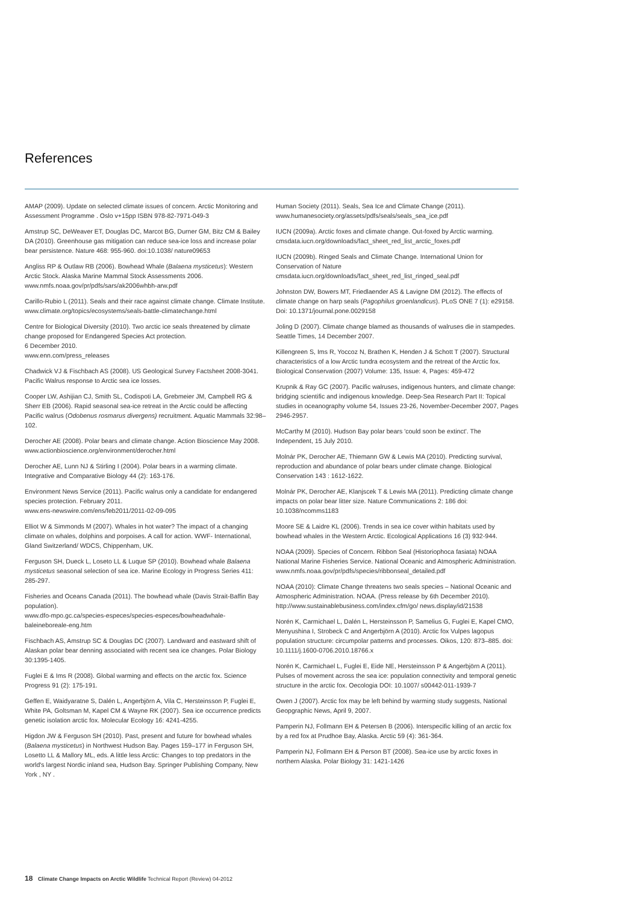References
AMAP (2009). Update on selected climate issues of concern. Arctic Monitoring and Assessment Programme . Oslo v+15pp ISBN 978-82-7971-049-3
Amstrup SC, DeWeaver ET, Douglas DC, Marcot BG, Durner GM, Bitz CM & Bailey DA (2010). Greenhouse gas mitigation can reduce sea-ice loss and increase polar bear persistence. Nature 468: 955-960. doi:10.1038/ nature09653
Angliss RP & Outlaw RB (2006). Bowhead Whale (Balaena mysticetus): Western Arctic Stock. Alaska Marine Mammal Stock Assessments 2006. www.nmfs.noaa.gov/pr/pdfs/sars/ak2006whbh-arw.pdf
Carillo-Rubio L (2011). Seals and their race against climate change. Climate Institute.
www.climate.org/topics/ecosystems/seals-battle-climatechange.html
Centre for Biological Diversity (2010). Two arctic ice seals threatened by climate change proposed for Endangered Species Act protection.
6 December 2010.
www.enn.com/press_releases
Chadwick VJ & Fischbach AS (2008). US Geological Survey Factsheet 2008-3041. Pacific Walrus response to Arctic sea ice losses.
Cooper LW, Ashijian CJ, Smith SL, Codispoti LA, Grebmeier JM, Campbell RG & Sherr EB (2006). Rapid seasonal sea-ice retreat in the Arctic could be affecting Pacific walrus (Odobenus rosmarus divergens) recruitment. Aquatic Mammals 32:98–102.
Derocher AE (2008). Polar bears and climate change. Action Bioscience May 2008.
www.actionbioscience.org/environment/derocher.html
Derocher AE, Lunn NJ & Stirling I (2004). Polar bears in a warming climate. Integrative and Comparative Biology 44 (2): 163-176.
Environment News Service (2011). Pacific walrus only a candidate for endangered species protection. February 2011.
www.ens-newswire.com/ens/feb2011/2011-02-09-095
Elliot W & Simmonds M (2007). Whales in hot water? The impact of a changing climate on whales, dolphins and porpoises. A call for action. WWF- International, Gland Switzerland/ WDCS, Chippenham, UK.
Ferguson SH, Dueck L, Loseto LL & Luque SP (2010). Bowhead whale Balaena mysticetus seasonal selection of sea ice. Marine Ecology in Progress Series 411: 285-297.
Fisheries and Oceans Canada (2011). The bowhead whale (Davis Strait-Baffin Bay population).
www.dfo-mpo.gc.ca/species-especes/species-especes/bowheadwhale-baleineboreale-eng.htm
Fischbach AS, Amstrup SC & Douglas DC (2007). Landward and eastward shift of Alaskan polar bear denning associated with recent sea ice changes. Polar Biology 30:1395-1405.
Fuglei E & Ims R (2008). Global warming and effects on the arctic fox. Science Progress 91 (2): 175-191.
Geffen E, Waidyaratne S, Dalén L, Angerbjörn A, Vila C, Hersteinsson P, Fuglei E, White PA, Goltsman M, Kapel CM & Wayne RK (2007). Sea ice occurrence predicts genetic isolation arctic fox. Molecular Ecology 16: 4241-4255.
Higdon JW & Ferguson SH (2010). Past, present and future for bowhead whales (Balaena mysticetus) in Northwest Hudson Bay. Pages 159–177 in Ferguson SH, Losetto LL & Mallory ML, eds. A little less Arctic: Changes to top predators in the world's largest Nordic inland sea, Hudson Bay. Springer Publishing Company, New York , NY .
Human Society (2011). Seals, Sea Ice and Climate Change (2011). www.humanesociety.org/assets/pdfs/seals/seals_sea_ice.pdf
IUCN (2009a). Arctic foxes and climate change. Out-foxed by Arctic warming.
cmsdata.iucn.org/downloads/fact_sheet_red_list_arctic_foxes.pdf
IUCN (2009b). Ringed Seals and Climate Change. International Union for Conservation of Nature
cmsdata.iucn.org/downloads/fact_sheet_red_list_ringed_seal.pdf
Johnston DW, Bowers MT, Friedlaender AS & Lavigne DM (2012). The effects of climate change on harp seals (Pagophilus groenlandicus). PLoS ONE 7 (1): e29158. Doi: 10.1371/journal.pone.0029158
Joling D (2007). Climate change blamed as thousands of walruses die in stampedes. Seattle Times, 14 December 2007.
Killengreen S, Ims R, Yoccoz N, Brathen K, Henden J & Schott T (2007). Structural characteristics of a low Arctic tundra ecosystem and the retreat of the Arctic fox. Biological Conservation (2007) Volume: 135, Issue: 4, Pages: 459-472
Krupnik & Ray GC (2007). Pacific walruses, indigenous hunters, and climate change: bridging scientific and indigenous knowledge. Deep-Sea Research Part II: Topical studies in oceanography volume 54, Issues 23-26, November-December 2007, Pages 2946-2957.
McCarthy M (2010). Hudson Bay polar bears 'could soon be extinct'. The Independent, 15 July 2010.
Molnár PK, Derocher AE, Thiemann GW & Lewis MA (2010). Predicting survival, reproduction and abundance of polar bears under climate change. Biological Conservation 143 : 1612-1622.
Molnár PK, Derocher AE, Klanjscek T & Lewis MA (2011). Predicting climate change impacts on polar bear litter size. Nature Communications 2: 186 doi: 10.1038/ncomms1183
Moore SE & Laidre KL (2006). Trends in sea ice cover within habitats used by bowhead whales in the Western Arctic. Ecological Applications 16 (3) 932-944.
NOAA (2009). Species of Concern. Ribbon Seal (Historiophoca fasiata) NOAA National Marine Fisheries Service. National Oceanic and Atmospheric Administration.
www.nmfs.noaa.gov/pr/pdfs/species/ribbonseal_detailed.pdf
NOAA (2010): Climate Change threatens two seals species – National Oceanic and Atmospheric Administration. NOAA. (Press release by 6th December 2010). http://www.sustainablebusiness.com/index.cfm/go/ news.display/id/21538
Norén K, Carmichael L, Dalén L, Hersteinsson P, Samelius G, Fuglei E, Kapel CMO, Menyushina I, Strobeck C and Angerbjörn A (2010). Arctic fox Vulpes lagopus population structure: circumpolar patterns and processes. Oikos, 120: 873–885. doi: 10.1111/j.1600-0706.2010.18766.x
Norén K, Carmichael L, Fuglei E, Eide NE, Hersteinsson P & Angerbjörn A (2011). Pulses of movement across the sea ice: population connectivity and temporal genetic structure in the arctic fox. Oecologia DOI: 10.1007/ s00442-011-1939-7
Owen J (2007). Arctic fox may be left behind by warming study suggests, National Geopgraphic News, April 9, 2007.
Pamperin NJ, Follmann EH & Petersen B (2006). Interspecific killing of an arctic fox by a red fox at Prudhoe Bay, Alaska. Arctic 59 (4): 361-364.
Pamperin NJ, Follmann EH & Person BT (2008). Sea-ice use by arctic foxes in northern Alaska. Polar Biology 31: 1421-1426
18 Climate Change Impacts on Arctic Wildlife Technical Report (Review) 04-2012